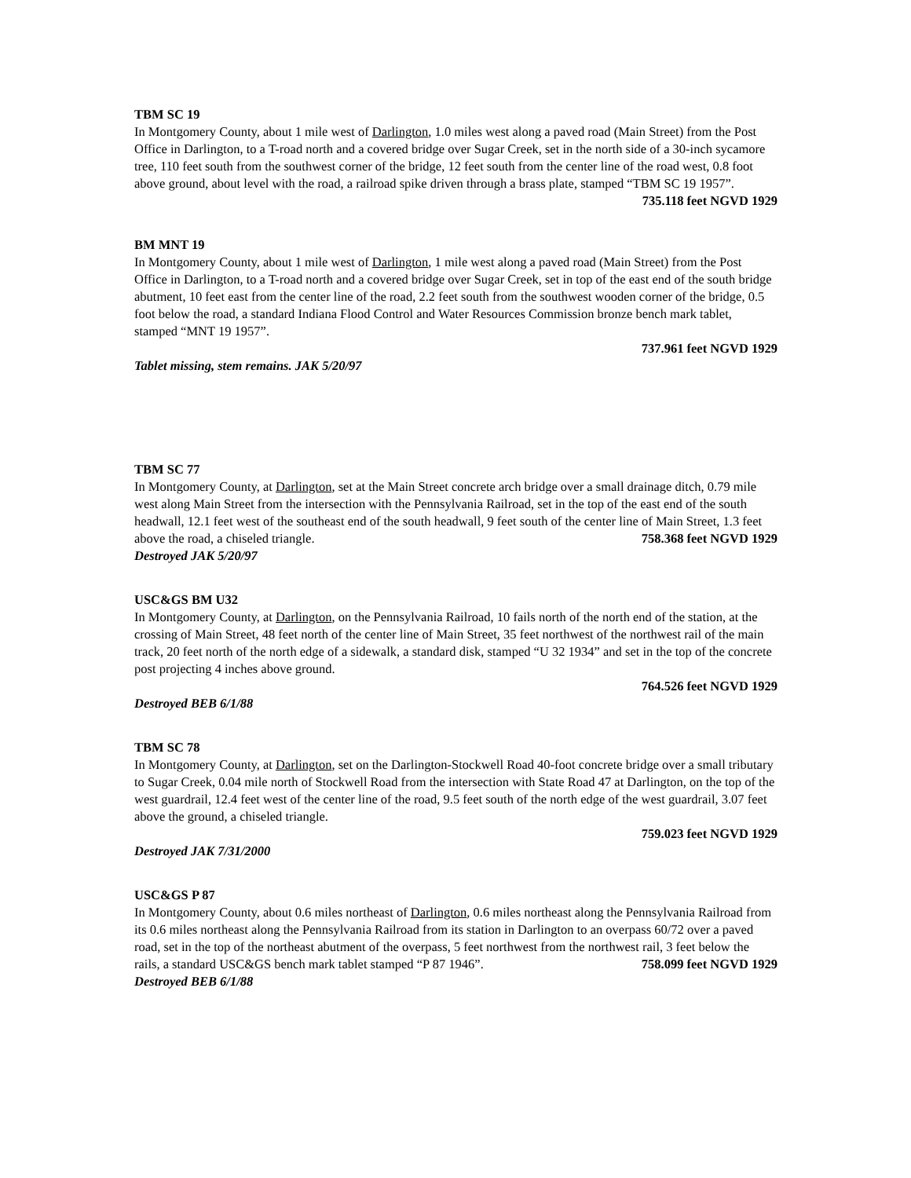TBM SC 19
In Montgomery County, about 1 mile west of Darlington, 1.0 miles west along a paved road (Main Street) from the Post Office in Darlington, to a T-road north and a covered bridge over Sugar Creek, set in the north side of a 30-inch sycamore tree, 110 feet south from the southwest corner of the bridge, 12 feet south from the center line of the road west, 0.8 foot above ground, about level with the road, a railroad spike driven through a brass plate, stamped “TBM SC 19 1957”. 735.118 feet NGVD 1929
BM MNT 19
In Montgomery County, about 1 mile west of Darlington, 1 mile west along a paved road (Main Street) from the Post Office in Darlington, to a T-road north and a covered bridge over Sugar Creek, set in top of the east end of the south bridge abutment, 10 feet east from the center line of the road, 2.2 feet south from the southwest wooden corner of the bridge, 0.5 foot below the road, a standard Indiana Flood Control and Water Resources Commission bronze bench mark tablet, stamped “MNT 19 1957”.
737.961 feet NGVD 1929
Tablet missing, stem remains. JAK 5/20/97
TBM SC 77
In Montgomery County, at Darlington, set at the Main Street concrete arch bridge over a small drainage ditch, 0.79 mile west along Main Street from the intersection with the Pennsylvania Railroad, set in the top of the east end of the south headwall, 12.1 feet west of the southeast end of the south headwall, 9 feet south of the center line of Main Street, 1.3 feet above the road, a chiseled triangle. 758.368 feet NGVD 1929
Destroyed JAK 5/20/97
USC&GS BM U32
In Montgomery County, at Darlington, on the Pennsylvania Railroad, 10 fails north of the north end of the station, at the crossing of Main Street, 48 feet north of the center line of Main Street, 35 feet northwest of the northwest rail of the main track, 20 feet north of the north edge of a sidewalk, a standard disk, stamped “U 32 1934” and set in the top of the concrete post projecting 4 inches above ground.
764.526 feet NGVD 1929
Destroyed BEB 6/1/88
TBM SC 78
In Montgomery County, at Darlington, set on the Darlington-Stockwell Road 40-foot concrete bridge over a small tributary to Sugar Creek, 0.04 mile north of Stockwell Road from the intersection with State Road 47 at Darlington, on the top of the west guardrail, 12.4 feet west of the center line of the road, 9.5 feet south of the north edge of the west guardrail, 3.07 feet above the ground, a chiseled triangle.
759.023 feet NGVD 1929
Destroyed JAK 7/31/2000
USC&GS P 87
In Montgomery County, about 0.6 miles northeast of Darlington, 0.6 miles northeast along the Pennsylvania Railroad from its 0.6 miles northeast along the Pennsylvania Railroad from its station in Darlington to an overpass 60/72 over a paved road, set in the top of the northeast abutment of the overpass, 5 feet northwest from the northwest rail, 3 feet below the rails, a standard USC&GS bench mark tablet stamped “P 87 1946”. 758.099 feet NGVD 1929
Destroyed BEB 6/1/88